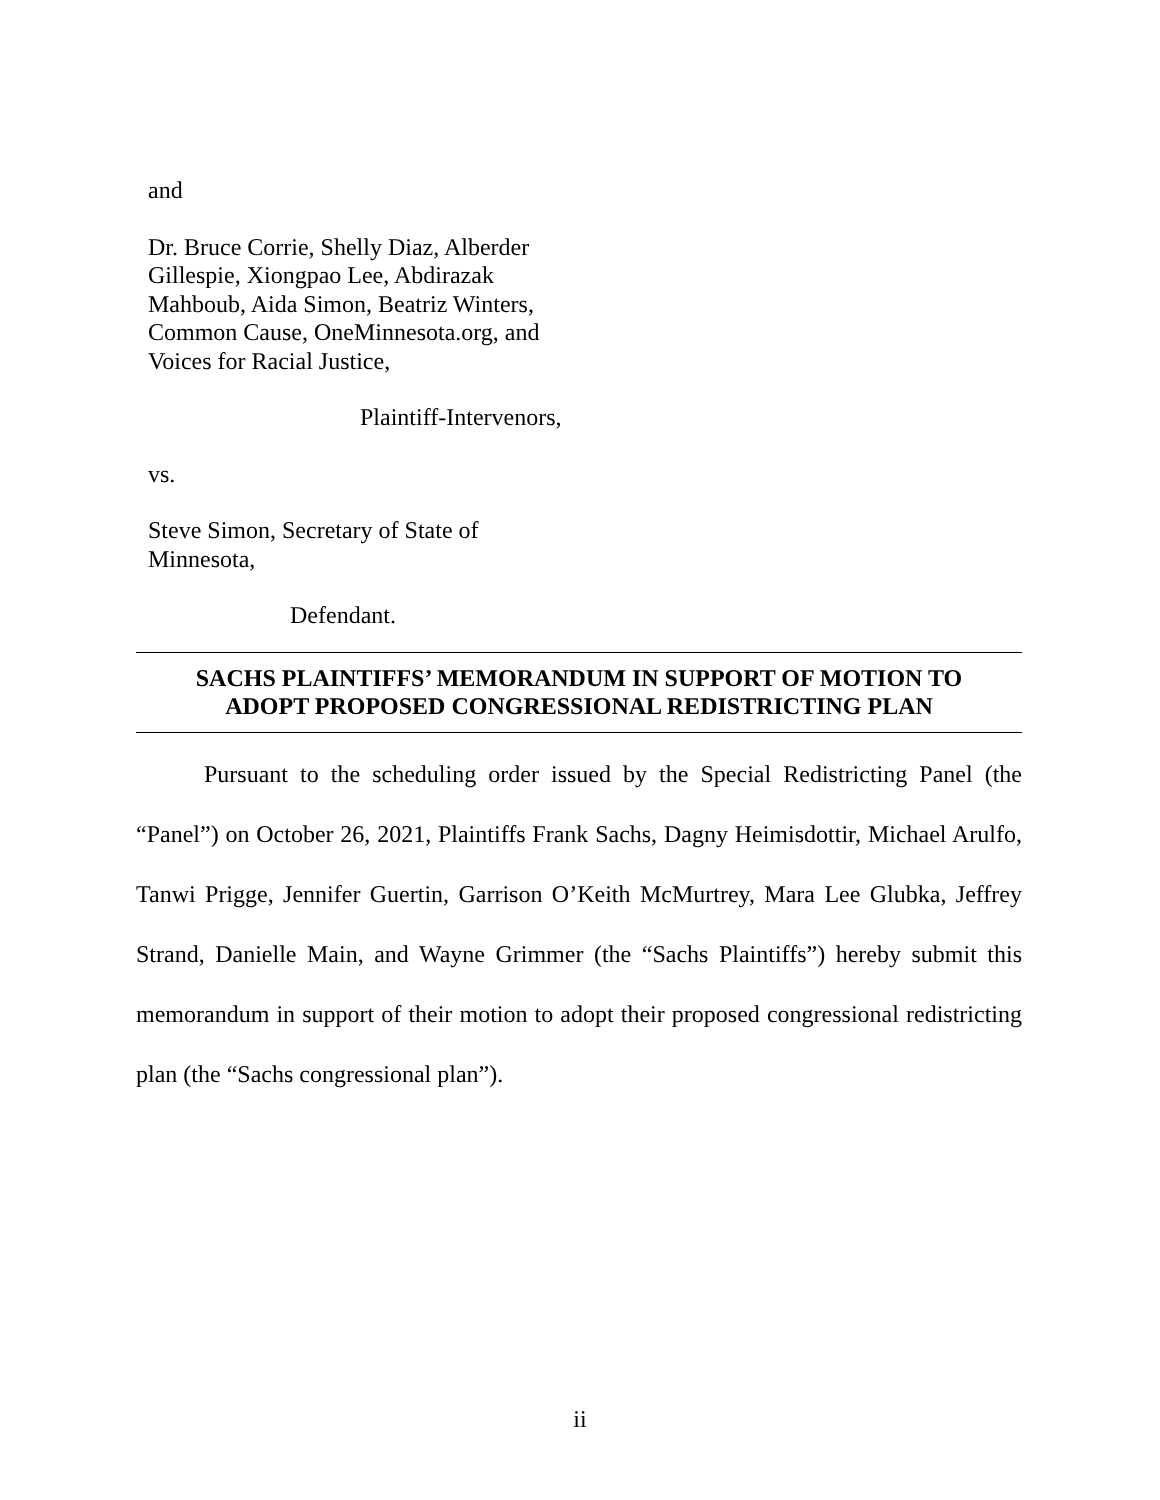and
Dr. Bruce Corrie, Shelly Diaz, Alberder Gillespie, Xiongpao Lee, Abdirazak Mahboub, Aida Simon, Beatriz Winters, Common Cause, OneMinnesota.org, and Voices for Racial Justice,
Plaintiff-Intervenors,
vs.
Steve Simon, Secretary of State of Minnesota,
Defendant.
SACHS PLAINTIFFS’ MEMORANDUM IN SUPPORT OF MOTION TO
ADOPT PROPOSED CONGRESSIONAL REDISTRICTING PLAN
Pursuant to the scheduling order issued by the Special Redistricting Panel (the “Panel”) on October 26, 2021, Plaintiffs Frank Sachs, Dagny Heimisdottir, Michael Arulfo, Tanwi Prigge, Jennifer Guertin, Garrison O’Keith McMurtrey, Mara Lee Glubka, Jeffrey Strand, Danielle Main, and Wayne Grimmer (the “Sachs Plaintiffs”) hereby submit this memorandum in support of their motion to adopt their proposed congressional redistricting plan (the “Sachs congressional plan”).
ii